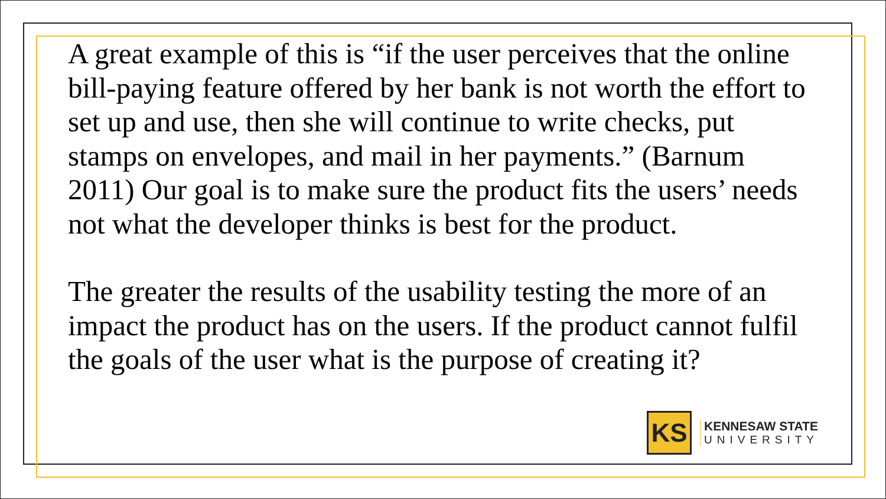A great example of this is “if the user perceives that the online bill-paying feature offered by her bank is not worth the effort to set up and use, then she will continue to write checks, put stamps on envelopes, and mail in her payments.” (Barnum 2011) Our goal is to make sure the product fits the users’ needs not what the developer thinks is best for the product.
The greater the results of the usability testing the more of an impact the product has on the users. If the product cannot fulfil the goals of the user what is the purpose of creating it?
KS
KENNESAW STATE
UNIVERSITY